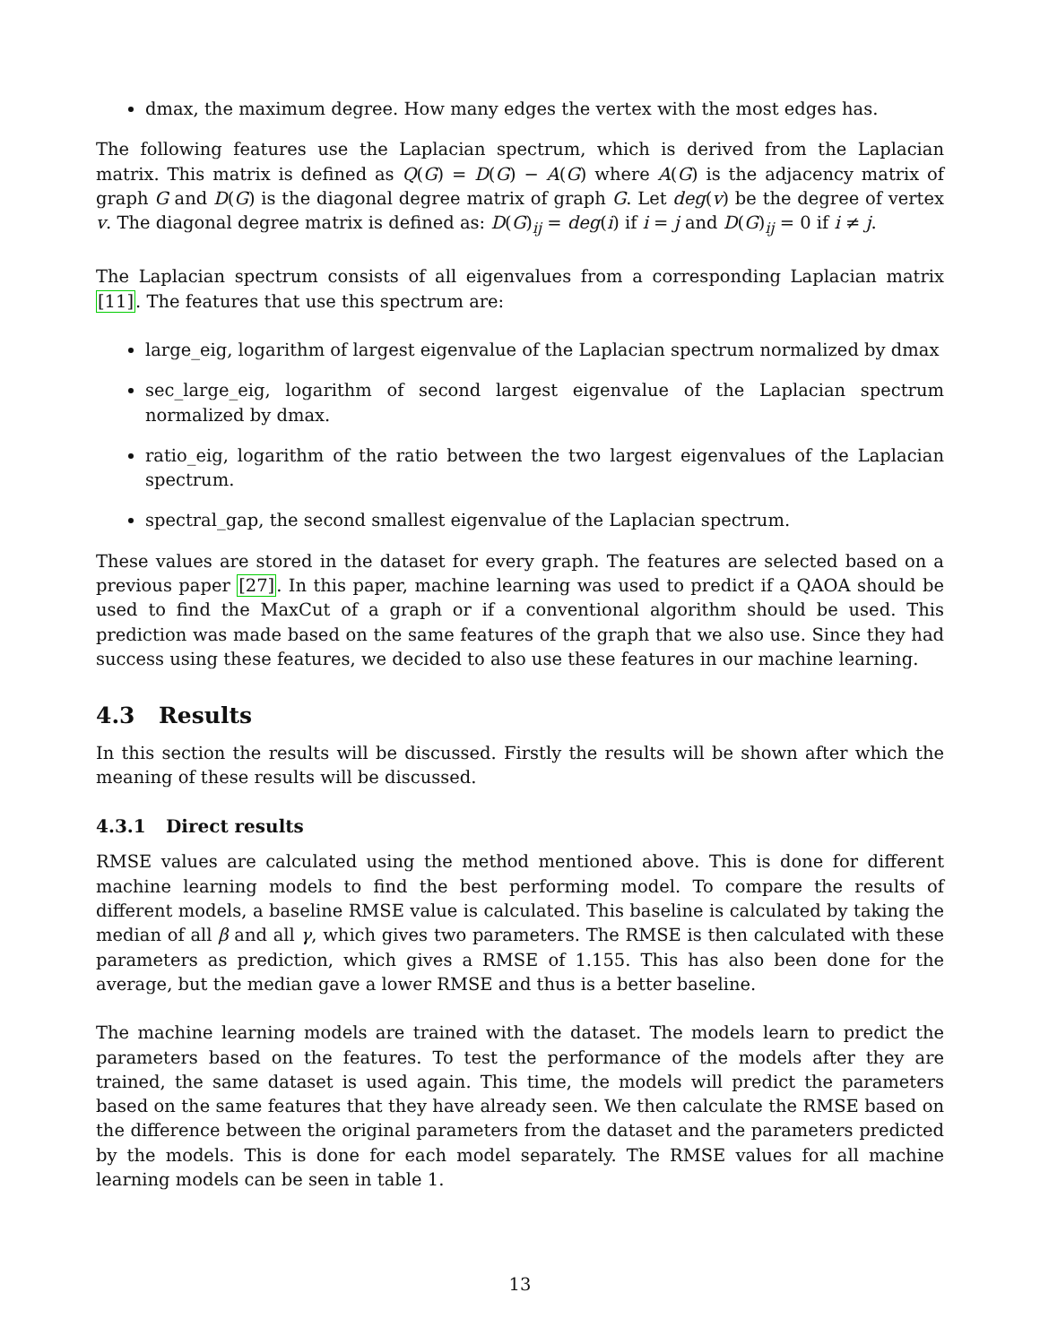dmax, the maximum degree. How many edges the vertex with the most edges has.
The following features use the Laplacian spectrum, which is derived from the Laplacian matrix. This matrix is defined as Q(G) = D(G) − A(G) where A(G) is the adjacency matrix of graph G and D(G) is the diagonal degree matrix of graph G. Let deg(v) be the degree of vertex v. The diagonal degree matrix is defined as: D(G)<sub>ij</sub> = deg(i) if i = j and D(G)<sub>ij</sub> = 0 if i ≠ j.
The Laplacian spectrum consists of all eigenvalues from a corresponding Laplacian matrix [11]. The features that use this spectrum are:
large_eig, logarithm of largest eigenvalue of the Laplacian spectrum normalized by dmax
sec_large_eig, logarithm of second largest eigenvalue of the Laplacian spectrum normalized by dmax.
ratio_eig, logarithm of the ratio between the two largest eigenvalues of the Laplacian spectrum.
spectral_gap, the second smallest eigenvalue of the Laplacian spectrum.
These values are stored in the dataset for every graph. The features are selected based on a previous paper [27]. In this paper, machine learning was used to predict if a QAOA should be used to find the MaxCut of a graph or if a conventional algorithm should be used. This prediction was made based on the same features of the graph that we also use. Since they had success using these features, we decided to also use these features in our machine learning.
4.3 Results
In this section the results will be discussed. Firstly the results will be shown after which the meaning of these results will be discussed.
4.3.1 Direct results
RMSE values are calculated using the method mentioned above. This is done for different machine learning models to find the best performing model. To compare the results of different models, a baseline RMSE value is calculated. This baseline is calculated by taking the median of all β and all γ, which gives two parameters. The RMSE is then calculated with these parameters as prediction, which gives a RMSE of 1.155. This has also been done for the average, but the median gave a lower RMSE and thus is a better baseline.
The machine learning models are trained with the dataset. The models learn to predict the parameters based on the features. To test the performance of the models after they are trained, the same dataset is used again. This time, the models will predict the parameters based on the same features that they have already seen. We then calculate the RMSE based on the difference between the original parameters from the dataset and the parameters predicted by the models. This is done for each model separately. The RMSE values for all machine learning models can be seen in table 1.
13